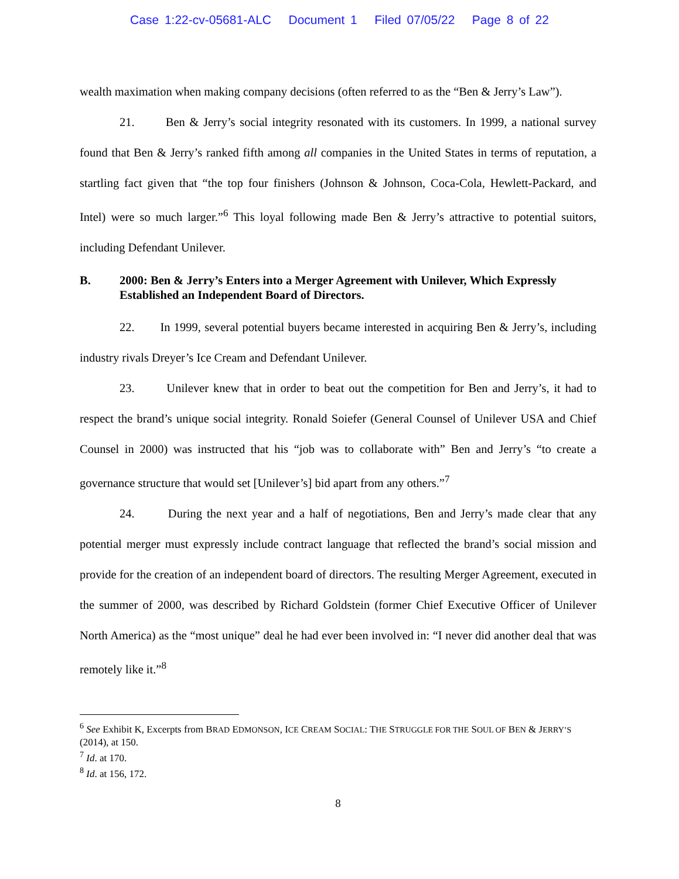Case 1:22-cv-05681-ALC Document 1 Filed 07/05/22 Page 8 of 22
wealth maximation when making company decisions (often referred to as the “Ben & Jerry’s Law”).
21. Ben & Jerry’s social integrity resonated with its customers. In 1999, a national survey found that Ben & Jerry’s ranked fifth among all companies in the United States in terms of reputation, a startling fact given that “the top four finishers (Johnson & Johnson, Coca-Cola, Hewlett-Packard, and Intel) were so much larger.”<sup>6</sup> This loyal following made Ben & Jerry’s attractive to potential suitors, including Defendant Unilever.
B. 2000: Ben & Jerry’s Enters into a Merger Agreement with Unilever, Which Expressly Established an Independent Board of Directors.
22. In 1999, several potential buyers became interested in acquiring Ben & Jerry’s, including industry rivals Dreyer’s Ice Cream and Defendant Unilever.
23. Unilever knew that in order to beat out the competition for Ben and Jerry’s, it had to respect the brand’s unique social integrity. Ronald Soiefer (General Counsel of Unilever USA and Chief Counsel in 2000) was instructed that his “job was to collaborate with” Ben and Jerry’s “to create a governance structure that would set [Unilever’s] bid apart from any others.”<sup>7</sup>
24. During the next year and a half of negotiations, Ben and Jerry’s made clear that any potential merger must expressly include contract language that reflected the brand’s social mission and provide for the creation of an independent board of directors. The resulting Merger Agreement, executed in the summer of 2000, was described by Richard Goldstein (former Chief Executive Officer of Unilever North America) as the “most unique” deal he had ever been involved in: “I never did another deal that was remotely like it.”<sup>8</sup>
<sup>6</sup> See Exhibit K, Excerpts from BRAD EDMONSON, ICE CREAM SOCIAL: THE STRUGGLE FOR THE SOUL OF BEN & JERRY’S (2014), at 150.
<sup>7</sup> Id. at 170.
<sup>8</sup> Id. at 156, 172.
8